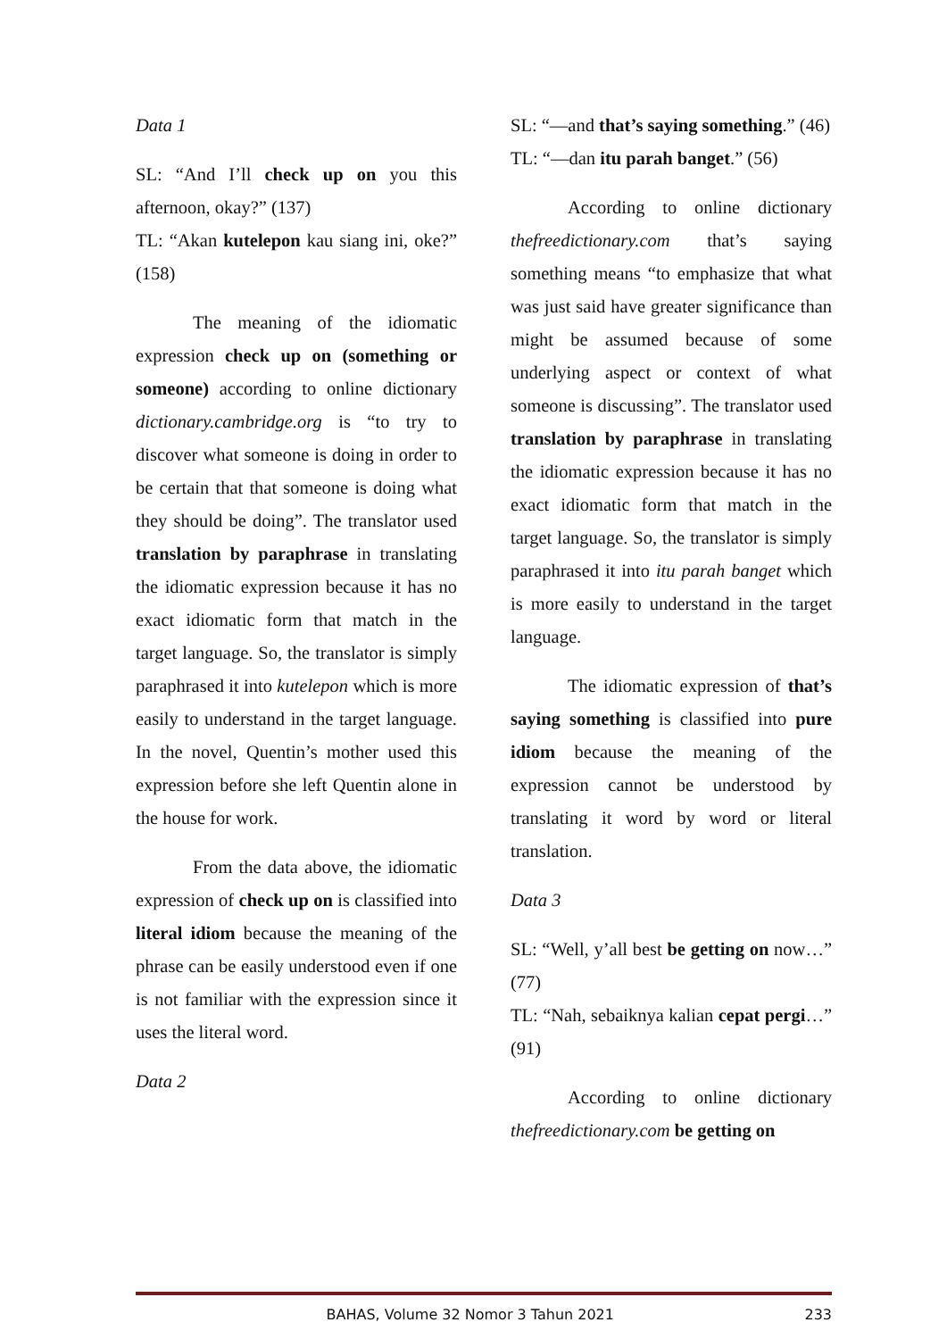Data 1
SL: “And I’ll check up on you this afternoon, okay?” (137)
TL: “Akan kutelepon kau siang ini, oke?” (158)
The meaning of the idiomatic expression check up on (something or someone) according to online dictionary dictionary.cambridge.org is “to try to discover what someone is doing in order to be certain that that someone is doing what they should be doing”. The translator used translation by paraphrase in translating the idiomatic expression because it has no exact idiomatic form that match in the target language. So, the translator is simply paraphrased it into kutelepon which is more easily to understand in the target language. In the novel, Quentin’s mother used this expression before she left Quentin alone in the house for work.
From the data above, the idiomatic expression of check up on is classified into literal idiom because the meaning of the phrase can be easily understood even if one is not familiar with the expression since it uses the literal word.
Data 2
SL: “—and that’s saying something.” (46)
TL: “—dan itu parah banget.” (56)
According to online dictionary thefreedictionary.com that’s saying something means “to emphasize that what was just said have greater significance than might be assumed because of some underlying aspect or context of what someone is discussing”. The translator used translation by paraphrase in translating the idiomatic expression because it has no exact idiomatic form that match in the target language. So, the translator is simply paraphrased it into itu parah banget which is more easily to understand in the target language.
The idiomatic expression of that’s saying something is classified into pure idiom because the meaning of the expression cannot be understood by translating it word by word or literal translation.
Data 3
SL: “Well, y’all best be getting on now…” (77)
TL: “Nah, sebaiknya kalian cepat pergi…” (91)
According to online dictionary thefreedictionary.com be getting on
BAHAS, Volume 32 Nomor 3 Tahun 2021 233